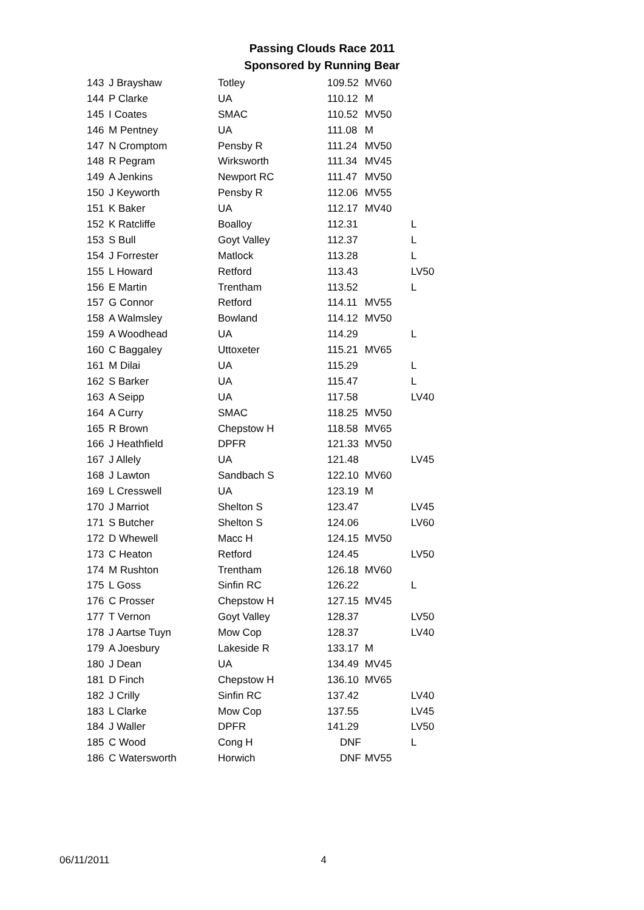Passing Clouds Race 2011
Sponsored by Running Bear
| 143 | J Brayshaw | Totley | 109.52 | MV60 | |
| 144 | P Clarke | UA | 110.12 | M | |
| 145 | I Coates | SMAC | 110.52 | MV50 | |
| 146 | M Pentney | UA | 111.08 | M | |
| 147 | N Cromptom | Pensby R | 111.24 | MV50 | |
| 148 | R Pegram | Wirksworth | 111.34 | MV45 | |
| 149 | A Jenkins | Newport RC | 111.47 | MV50 | |
| 150 | J Keyworth | Pensby R | 112.06 | MV55 | |
| 151 | K Baker | UA | 112.17 | MV40 | |
| 152 | K Ratcliffe | Boalloy | 112.31 | | L |
| 153 | S Bull | Goyt Valley | 112.37 | | L |
| 154 | J Forrester | Matlock | 113.28 | | L |
| 155 | L Howard | Retford | 113.43 | | LV50 |
| 156 | E Martin | Trentham | 113.52 | | L |
| 157 | G Connor | Retford | 114.11 | MV55 | |
| 158 | A Walmsley | Bowland | 114.12 | MV50 | |
| 159 | A Woodhead | UA | 114.29 | | L |
| 160 | C Baggaley | Uttoxeter | 115.21 | MV65 | |
| 161 | M Dilai | UA | 115.29 | | L |
| 162 | S Barker | UA | 115.47 | | L |
| 163 | A Seipp | UA | 117.58 | | LV40 |
| 164 | A Curry | SMAC | 118.25 | MV50 | |
| 165 | R Brown | Chepstow H | 118.58 | MV65 | |
| 166 | J Heathfield | DPFR | 121.33 | MV50 | |
| 167 | J Allely | UA | 121.48 | | LV45 |
| 168 | J Lawton | Sandbach S | 122.10 | MV60 | |
| 169 | L Cresswell | UA | 123.19 | M | |
| 170 | J Marriot | Shelton S | 123.47 | | LV45 |
| 171 | S Butcher | Shelton S | 124.06 | | LV60 |
| 172 | D Whewell | Macc H | 124.15 | MV50 | |
| 173 | C Heaton | Retford | 124.45 | | LV50 |
| 174 | M Rushton | Trentham | 126.18 | MV60 | |
| 175 | L Goss | Sinfin RC | 126.22 | | L |
| 176 | C Prosser | Chepstow H | 127.15 | MV45 | |
| 177 | T Vernon | Goyt Valley | 128.37 | | LV50 |
| 178 | J Aartse Tuyn | Mow Cop | 128.37 | | LV40 |
| 179 | A Joesbury | Lakeside R | 133.17 | M | |
| 180 | J Dean | UA | 134.49 | MV45 | |
| 181 | D Finch | Chepstow H | 136.10 | MV65 | |
| 182 | J Crilly | Sinfin RC | 137.42 | | LV40 |
| 183 | L Clarke | Mow Cop | 137.55 | | LV45 |
| 184 | J Waller | DPFR | 141.29 | | LV50 |
| 185 | C Wood | Cong H | DNF | | L |
| 186 | C Watersworth | Horwich | DNF | MV55 | |
06/11/2011 4